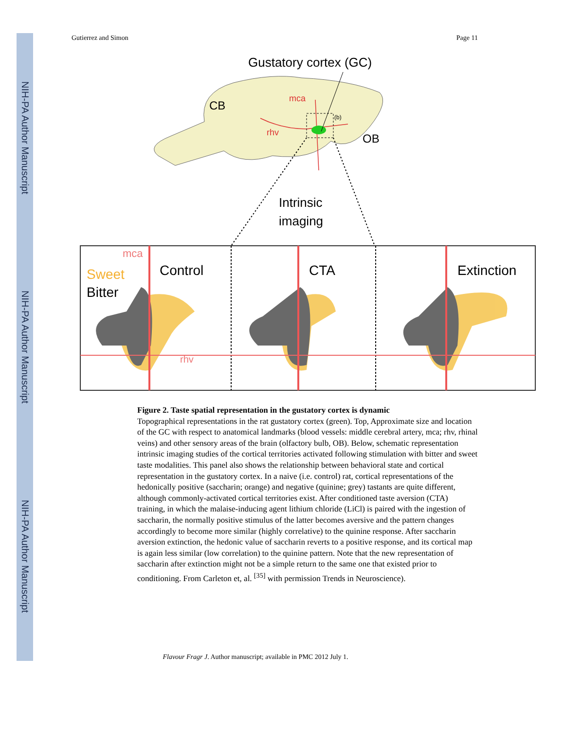NIH-PA Author Manuscript
NIH-PA Author Manuscript
NIH-PA Author Manuscript
Gutierrez and Simon Page 11
Gustatory cortex (GC)
CB
OB
mca
rhv
(b)
Intrinsic
imaging
mca
Sweet
Bitter
Control
CTA
Extinction
rhv
Figure 2. Taste spatial representation in the gustatory cortex is dynamic
Topographical representations in the rat gustatory cortex (green). Top, Approximate size and location of the GC with respect to anatomical landmarks (blood vessels: middle cerebral artery, mca; rhv, rhinal veins) and other sensory areas of the brain (olfactory bulb, OB). Below, schematic representation intrinsic imaging studies of the cortical territories activated following stimulation with bitter and sweet taste modalities. This panel also shows the relationship between behavioral state and cortical representation in the gustatory cortex. In a naive (i.e. control) rat, cortical representations of the hedonically positive (saccharin; orange) and negative (quinine; grey) tastants are quite different, although commonly-activated cortical territories exist. After conditioned taste aversion (CTA) training, in which the malaise-inducing agent lithium chloride (LiCl) is paired with the ingestion of saccharin, the normally positive stimulus of the latter becomes aversive and the pattern changes accordingly to become more similar (highly correlative) to the quinine response. After saccharin aversion extinction, the hedonic value of saccharin reverts to a positive response, and its cortical map is again less similar (low correlation) to the quinine pattern. Note that the new representation of saccharin after extinction might not be a simple return to the same one that existed prior to conditioning. From Carleton et, al. <sup>[35]</sup> with permission Trends in Neuroscience).
Flavour Fragr J. Author manuscript; available in PMC 2012 July 1.